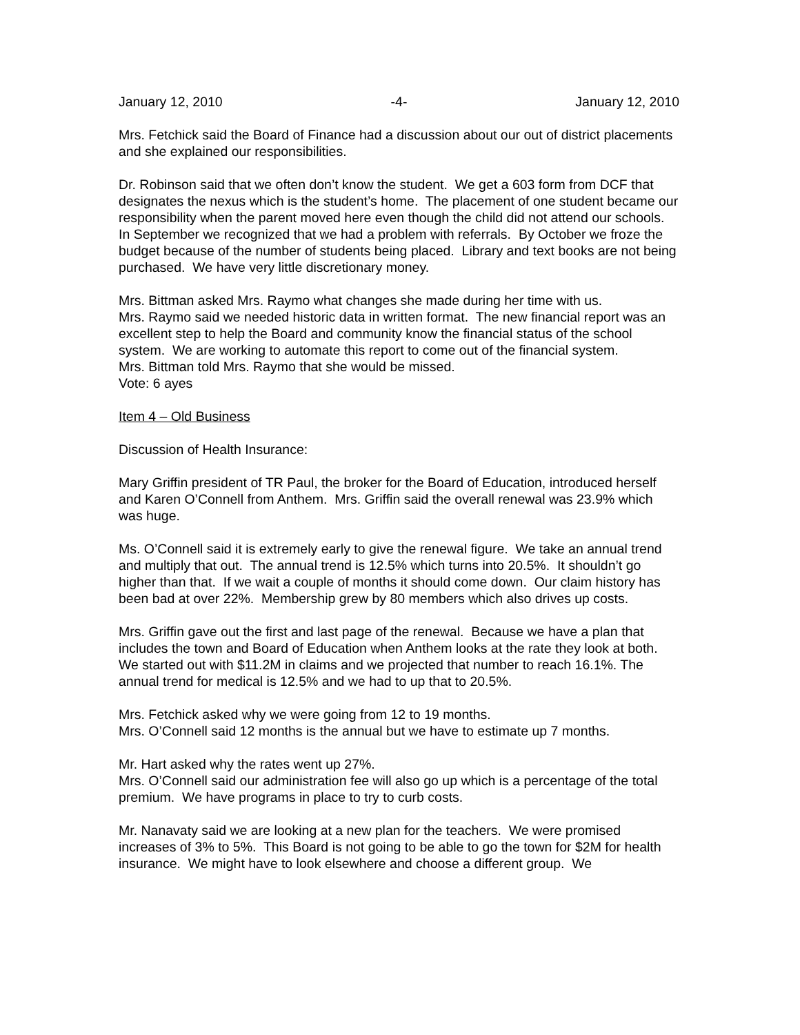January 12, 2010 -4- January 12, 2010
Mrs. Fetchick said the Board of Finance had a discussion about our out of district placements and she explained our responsibilities.
Dr. Robinson said that we often don’t know the student. We get a 603 form from DCF that designates the nexus which is the student’s home. The placement of one student became our responsibility when the parent moved here even though the child did not attend our schools. In September we recognized that we had a problem with referrals. By October we froze the budget because of the number of students being placed. Library and text books are not being purchased. We have very little discretionary money.
Mrs. Bittman asked Mrs. Raymo what changes she made during her time with us.
Mrs. Raymo said we needed historic data in written format. The new financial report was an excellent step to help the Board and community know the financial status of the school system. We are working to automate this report to come out of the financial system.
Mrs. Bittman told Mrs. Raymo that she would be missed.
Vote: 6 ayes
Item 4 – Old Business
Discussion of Health Insurance:
Mary Griffin president of TR Paul, the broker for the Board of Education, introduced herself and Karen O’Connell from Anthem. Mrs. Griffin said the overall renewal was 23.9% which was huge.
Ms. O’Connell said it is extremely early to give the renewal figure. We take an annual trend and multiply that out. The annual trend is 12.5% which turns into 20.5%. It shouldn’t go higher than that. If we wait a couple of months it should come down. Our claim history has been bad at over 22%. Membership grew by 80 members which also drives up costs.
Mrs. Griffin gave out the first and last page of the renewal. Because we have a plan that includes the town and Board of Education when Anthem looks at the rate they look at both. We started out with $11.2M in claims and we projected that number to reach 16.1%. The annual trend for medical is 12.5% and we had to up that to 20.5%.
Mrs. Fetchick asked why we were going from 12 to 19 months.
Mrs. O’Connell said 12 months is the annual but we have to estimate up 7 months.
Mr. Hart asked why the rates went up 27%.
Mrs. O’Connell said our administration fee will also go up which is a percentage of the total premium. We have programs in place to try to curb costs.
Mr. Nanavaty said we are looking at a new plan for the teachers. We were promised increases of 3% to 5%. This Board is not going to be able to go the town for $2M for health insurance. We might have to look elsewhere and choose a different group. We